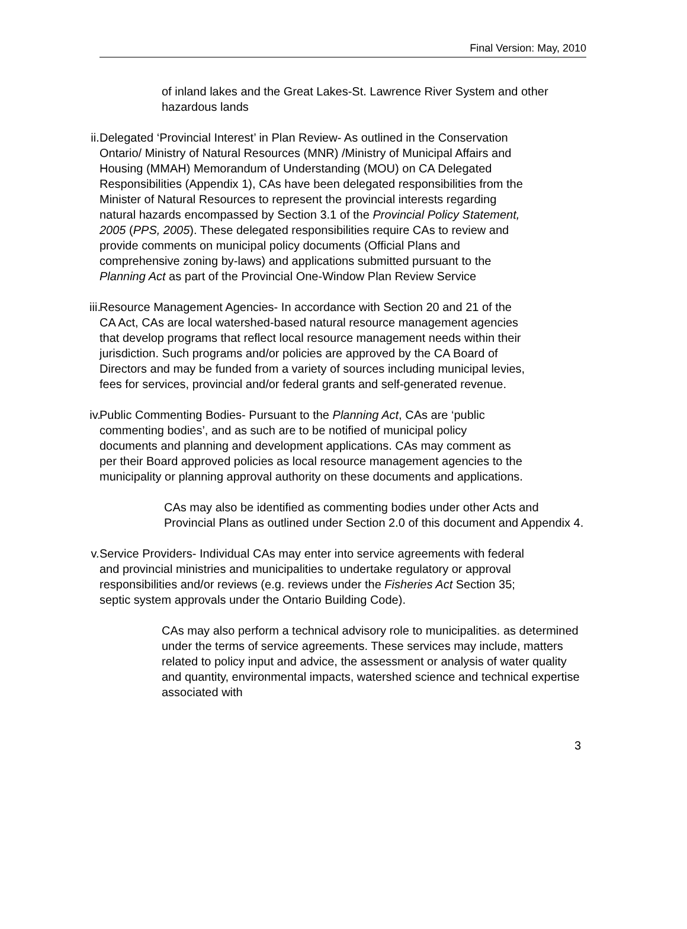Final Version: May, 2010
of inland lakes and the Great Lakes-St. Lawrence River System and other hazardous lands
ii. Delegated ‘Provincial Interest’ in Plan Review- As outlined in the Conservation Ontario/ Ministry of Natural Resources (MNR) /Ministry of Municipal Affairs and Housing (MMAH) Memorandum of Understanding (MOU) on CA Delegated Responsibilities (Appendix 1), CAs have been delegated responsibilities from the Minister of Natural Resources to represent the provincial interests regarding natural hazards encompassed by Section 3.1 of the Provincial Policy Statement, 2005 (PPS, 2005). These delegated responsibilities require CAs to review and provide comments on municipal policy documents (Official Plans and comprehensive zoning by-laws) and applications submitted pursuant to the Planning Act as part of the Provincial One-Window Plan Review Service
iii. Resource Management Agencies- In accordance with Section 20 and 21 of the CA Act, CAs are local watershed-based natural resource management agencies that develop programs that reflect local resource management needs within their jurisdiction. Such programs and/or policies are approved by the CA Board of Directors and may be funded from a variety of sources including municipal levies, fees for services, provincial and/or federal grants and self-generated revenue.
iv. Public Commenting Bodies- Pursuant to the Planning Act, CAs are ‘public commenting bodies’, and as such are to be notified of municipal policy documents and planning and development applications. CAs may comment as per their Board approved policies as local resource management agencies to the municipality or planning approval authority on these documents and applications.
CAs may also be identified as commenting bodies under other Acts and Provincial Plans as outlined under Section 2.0 of this document and Appendix 4.
v. Service Providers- Individual CAs may enter into service agreements with federal and provincial ministries and municipalities to undertake regulatory or approval responsibilities and/or reviews (e.g. reviews under the Fisheries Act Section 35; septic system approvals under the Ontario Building Code).
CAs may also perform a technical advisory role to municipalities. as determined under the terms of service agreements. These services may include, matters related to policy input and advice, the assessment or analysis of water quality and quantity, environmental impacts, watershed science and technical expertise associated with
3